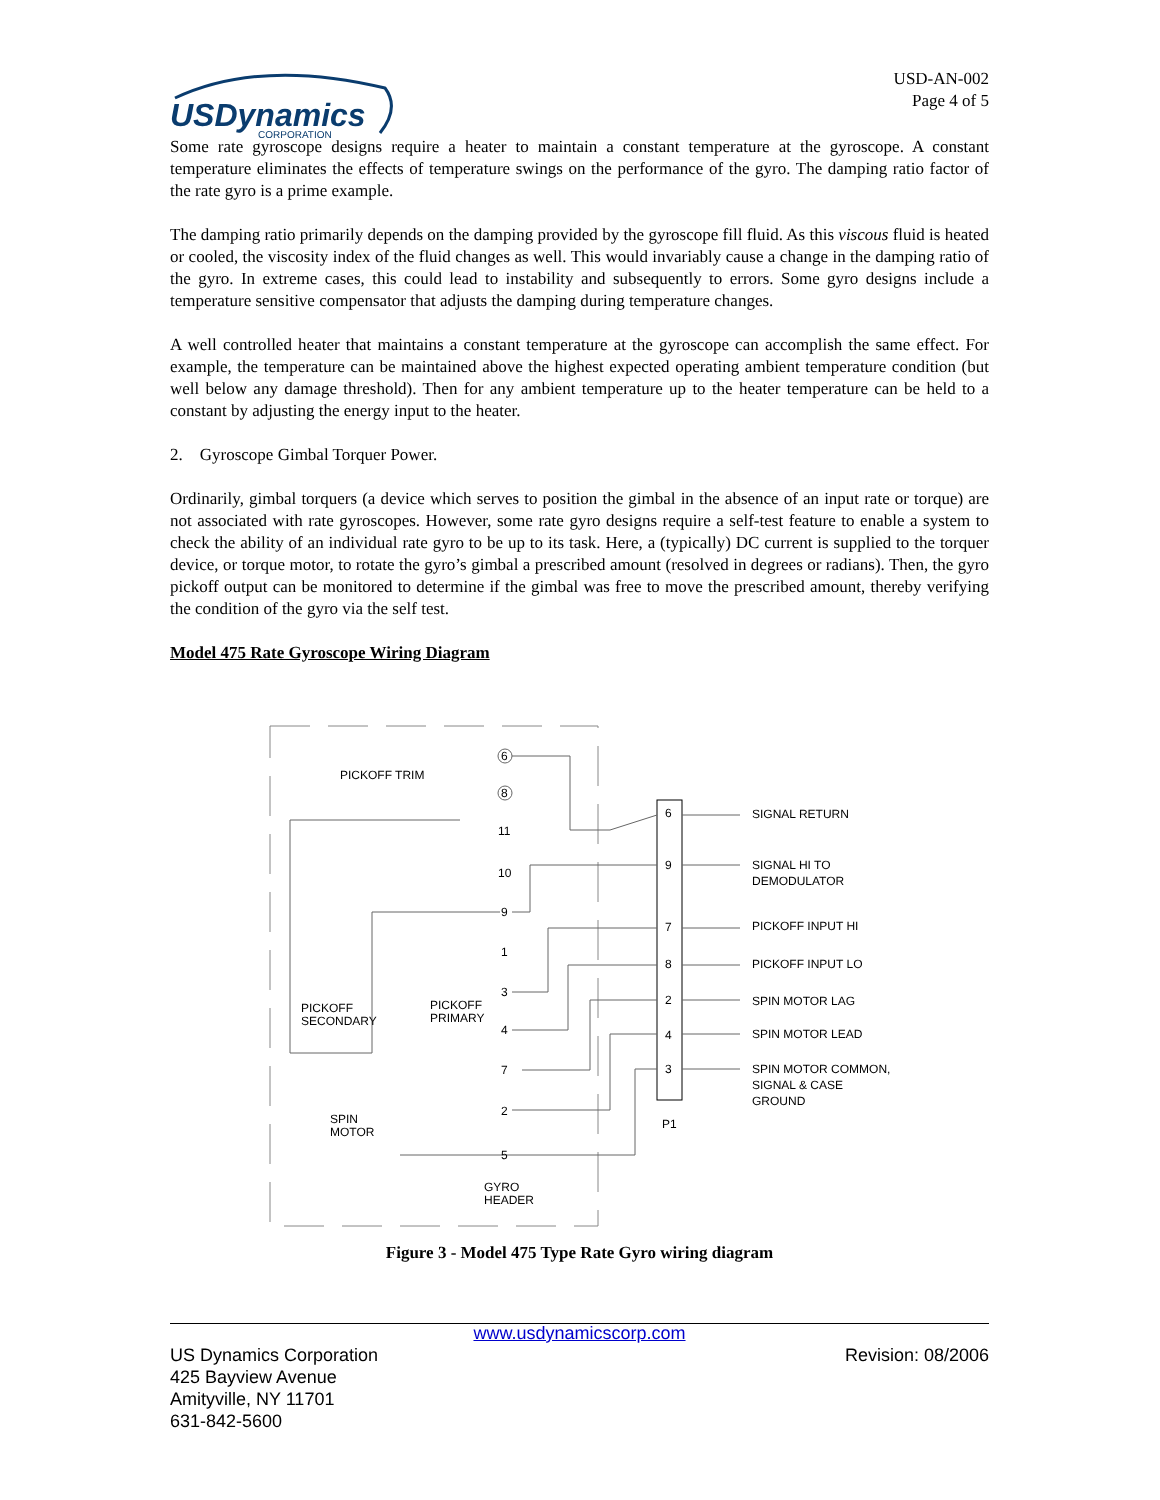USDynamics
CORPORATION
USD-AN-002
Page 4 of 5
Some rate gyroscope designs require a heater to maintain a constant temperature at the gyroscope. A constant temperature eliminates the effects of temperature swings on the performance of the gyro. The damping ratio factor of the rate gyro is a prime example.
The damping ratio primarily depends on the damping provided by the gyroscope fill fluid. As this viscous fluid is heated or cooled, the viscosity index of the fluid changes as well. This would invariably cause a change in the damping ratio of the gyro. In extreme cases, this could lead to instability and subsequently to errors. Some gyro designs include a temperature sensitive compensator that adjusts the damping during temperature changes.
A well controlled heater that maintains a constant temperature at the gyroscope can accomplish the same effect. For example, the temperature can be maintained above the highest expected operating ambient temperature condition (but well below any damage threshold). Then for any ambient temperature up to the heater temperature can be held to a constant by adjusting the energy input to the heater.
2. Gyroscope Gimbal Torquer Power.
Ordinarily, gimbal torquers (a device which serves to position the gimbal in the absence of an input rate or torque) are not associated with rate gyroscopes. However, some rate gyro designs require a self-test feature to enable a system to check the ability of an individual rate gyro to be up to its task. Here, a (typically) DC current is supplied to the torquer device, or torque motor, to rotate the gyro’s gimbal a prescribed amount (resolved in degrees or radians). Then, the gyro pickoff output can be monitored to determine if the gimbal was free to move the prescribed amount, thereby verifying the condition of the gyro via the self test.
Model 475 Rate Gyroscope Wiring Diagram
6
8
11
10
9
1
3
4
7
2
5
PICKOFF TRIM
PICKOFF
SECONDARY
PICKOFF
PRIMARY
SPIN
MOTOR
GYRO
HEADER
6
9
7
8
2
4
3
P1
SIGNAL RETURN
SIGNAL HI TO
DEMODULATOR
PICKOFF INPUT HI
PICKOFF INPUT LO
SPIN MOTOR LAG
SPIN MOTOR LEAD
SPIN MOTOR COMMON,
SIGNAL & CASE
GROUND
Figure 3 - Model 475 Type Rate Gyro wiring diagram
www.usdynamicscorp.com
US Dynamics Corporation Revision: 08/2006
425 Bayview Avenue
Amityville, NY 11701
631-842-5600